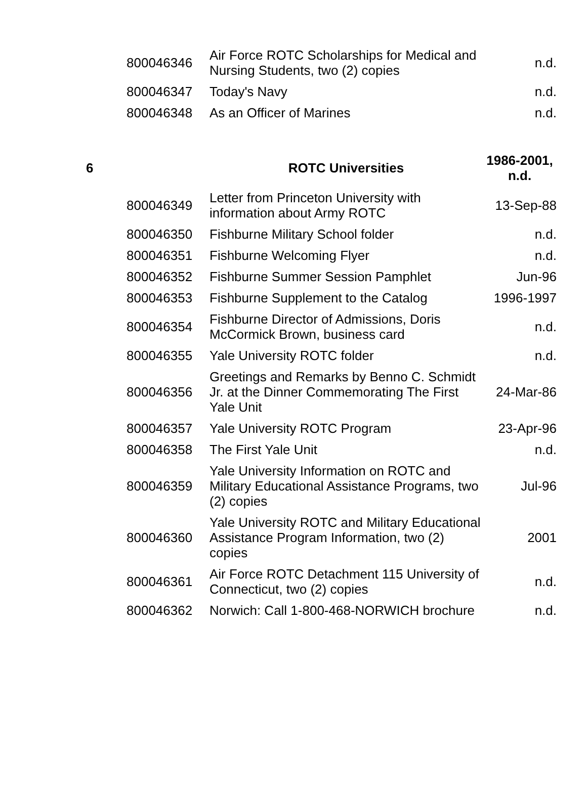| | 800046346 | Air Force ROTC Scholarships for Medical and Nursing Students, two (2) copies | n.d. |
| | 800046347 | Today's Navy | n.d. |
| | 800046348 | As an Officer of Marines | n.d. |
| 6 | | ROTC Universities | 1986-2001, n.d. |
| | 800046349 | Letter from Princeton University with information about Army ROTC | 13-Sep-88 |
| | 800046350 | Fishburne Military School folder | n.d. |
| | 800046351 | Fishburne Welcoming Flyer | n.d. |
| | 800046352 | Fishburne Summer Session Pamphlet | Jun-96 |
| | 800046353 | Fishburne Supplement to the Catalog | 1996-1997 |
| | 800046354 | Fishburne Director of Admissions, Doris McCormick Brown, business card | n.d. |
| | 800046355 | Yale University ROTC folder | n.d. |
| | 800046356 | Greetings and Remarks by Benno C. Schmidt Jr. at the Dinner Commemorating The First Yale Unit | 24-Mar-86 |
| | 800046357 | Yale University ROTC Program | 23-Apr-96 |
| | 800046358 | The First Yale Unit | n.d. |
| | 800046359 | Yale University Information on ROTC and Military Educational Assistance Programs, two (2) copies | Jul-96 |
| | 800046360 | Yale University ROTC and Military Educational Assistance Program Information, two (2) copies | 2001 |
| | 800046361 | Air Force ROTC Detachment 115 University of Connecticut, two (2) copies | n.d. |
| | 800046362 | Norwich: Call 1-800-468-NORWICH brochure | n.d. |